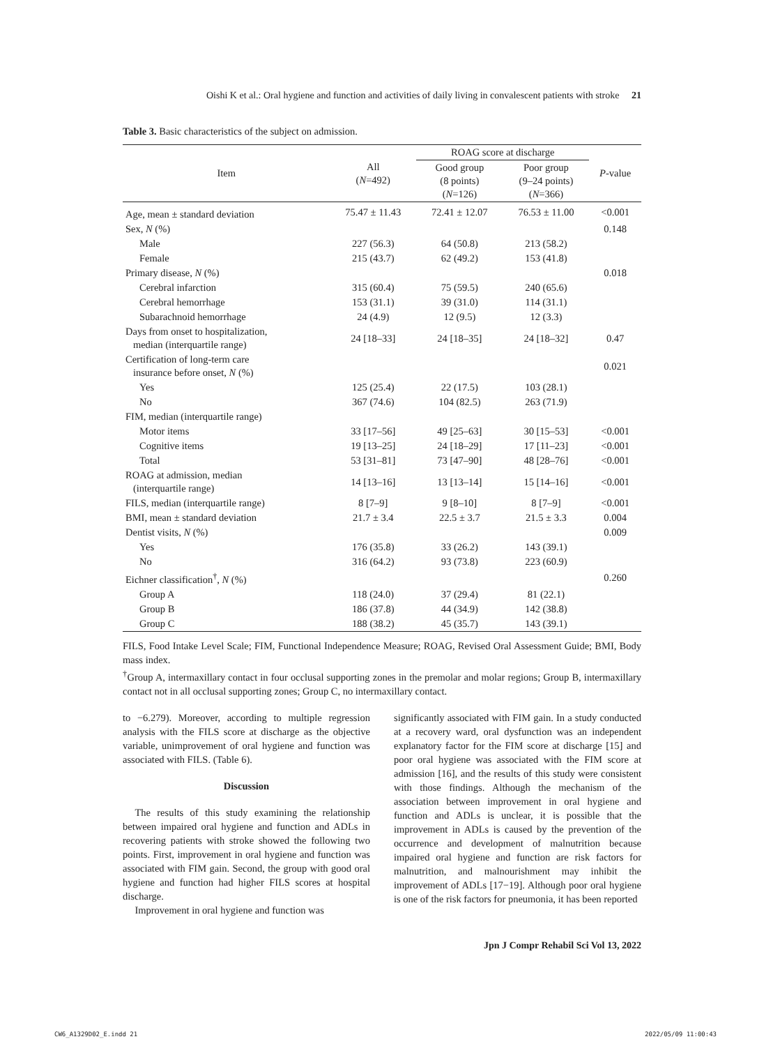Oishi K et al.: Oral hygiene and function and activities of daily living in convalescent patients with stroke 21
Table 3. Basic characteristics of the subject on admission.
| Item | All ( N =492) | ROAG score at discharge | | P -value |
| --- | --- | --- | --- | --- |
| | | Good group (8 points) ( N =126) | Poor group (9–24 points) ( N =366) | |
| Age, mean ± standard deviation | 75.47 ± 11.43 | 72.41 ± 12.07 | 76.53 ± 11.00 | <0.001 |
| Sex, N (%) | | | | 0.148 |
| Male | 227 (56.3) | 64 (50.8) | 213 (58.2) | |
| Female | 215 (43.7) | 62 (49.2) | 153 (41.8) | |
| Primary disease, N (%) | | | | 0.018 |
| Cerebral infarction | 315 (60.4) | 75 (59.5) | 240 (65.6) | |
| Cerebral hemorrhage | 153 (31.1) | 39 (31.0) | 114 (31.1) | |
| Subarachnoid hemorrhage | 24 (4.9) | 12 (9.5) | 12 (3.3) | |
| Days from onset to hospitalization, median (interquartile range) | 24 [18–33] | 24 [18–35] | 24 [18–32] | 0.47 |
| Certification of long-term care insurance before onset, N (%) | | | | 0.021 |
| Yes | 125 (25.4) | 22 (17.5) | 103 (28.1) | |
| No | 367 (74.6) | 104 (82.5) | 263 (71.9) | |
| FIM, median (interquartile range) | | | | |
| Motor items | 33 [17–56] | 49 [25–63] | 30 [15–53] | <0.001 |
| Cognitive items | 19 [13–25] | 24 [18–29] | 17 [11–23] | <0.001 |
| Total | 53 [31–81] | 73 [47–90] | 48 [28–76] | <0.001 |
| ROAG at admission, median (interquartile range) | 14 [13–16] | 13 [13–14] | 15 [14–16] | <0.001 |
| FILS, median (interquartile range) | 8 [7–9] | 9 [8–10] | 8 [7–9] | <0.001 |
| BMI, mean ± standard deviation | 21.7 ± 3.4 | 22.5 ± 3.7 | 21.5 ± 3.3 | 0.004 |
| Dentist visits, N (%) | | | | 0.009 |
| Yes | 176 (35.8) | 33 (26.2) | 143 (39.1) | |
| No | 316 (64.2) | 93 (73.8) | 223 (60.9) | |
| Eichner classification<sup>†</sup>, N (%) | | | | 0.260 |
| Group A | 118 (24.0) | 37 (29.4) | 81 (22.1) | |
| Group B | 186 (37.8) | 44 (34.9) | 142 (38.8) | |
| Group C | 188 (38.2) | 45 (35.7) | 143 (39.1) | |
FILS, Food Intake Level Scale; FIM, Functional Independence Measure; ROAG, Revised Oral Assessment Guide; BMI, Body mass index.
<sup>†</sup> Group A, intermaxillary contact in four occlusal supporting zones in the premolar and molar regions; Group B, intermaxillary contact not in all occlusal supporting zones; Group C, no intermaxillary contact.
to −6.279). Moreover, according to multiple regression analysis with the FILS score at discharge as the objective variable, unimprovement of oral hygiene and function was associated with FILS. (Table 6).
Discussion
The results of this study examining the relationship between impaired oral hygiene and function and ADLs in recovering patients with stroke showed the following two points. First, improvement in oral hygiene and function was associated with FIM gain. Second, the group with good oral hygiene and function had higher FILS scores at hospital discharge.
Improvement in oral hygiene and function was
significantly associated with FIM gain. In a study conducted at a recovery ward, oral dysfunction was an independent explanatory factor for the FIM score at discharge [15] and poor oral hygiene was associated with the FIM score at admission [16], and the results of this study were consistent with those findings. Although the mechanism of the association between improvement in oral hygiene and function and ADLs is unclear, it is possible that the improvement in ADLs is caused by the prevention of the occurrence and development of malnutrition because impaired oral hygiene and function are risk factors for malnutrition, and malnourishment may inhibit the improvement of ADLs [17−19]. Although poor oral hygiene is one of the risk factors for pneumonia, it has been reported
Jpn J Compr Rehabil Sci Vol 13, 2022
CW6_A1329D02_E.indd 21 2022/05/09 11:00:43